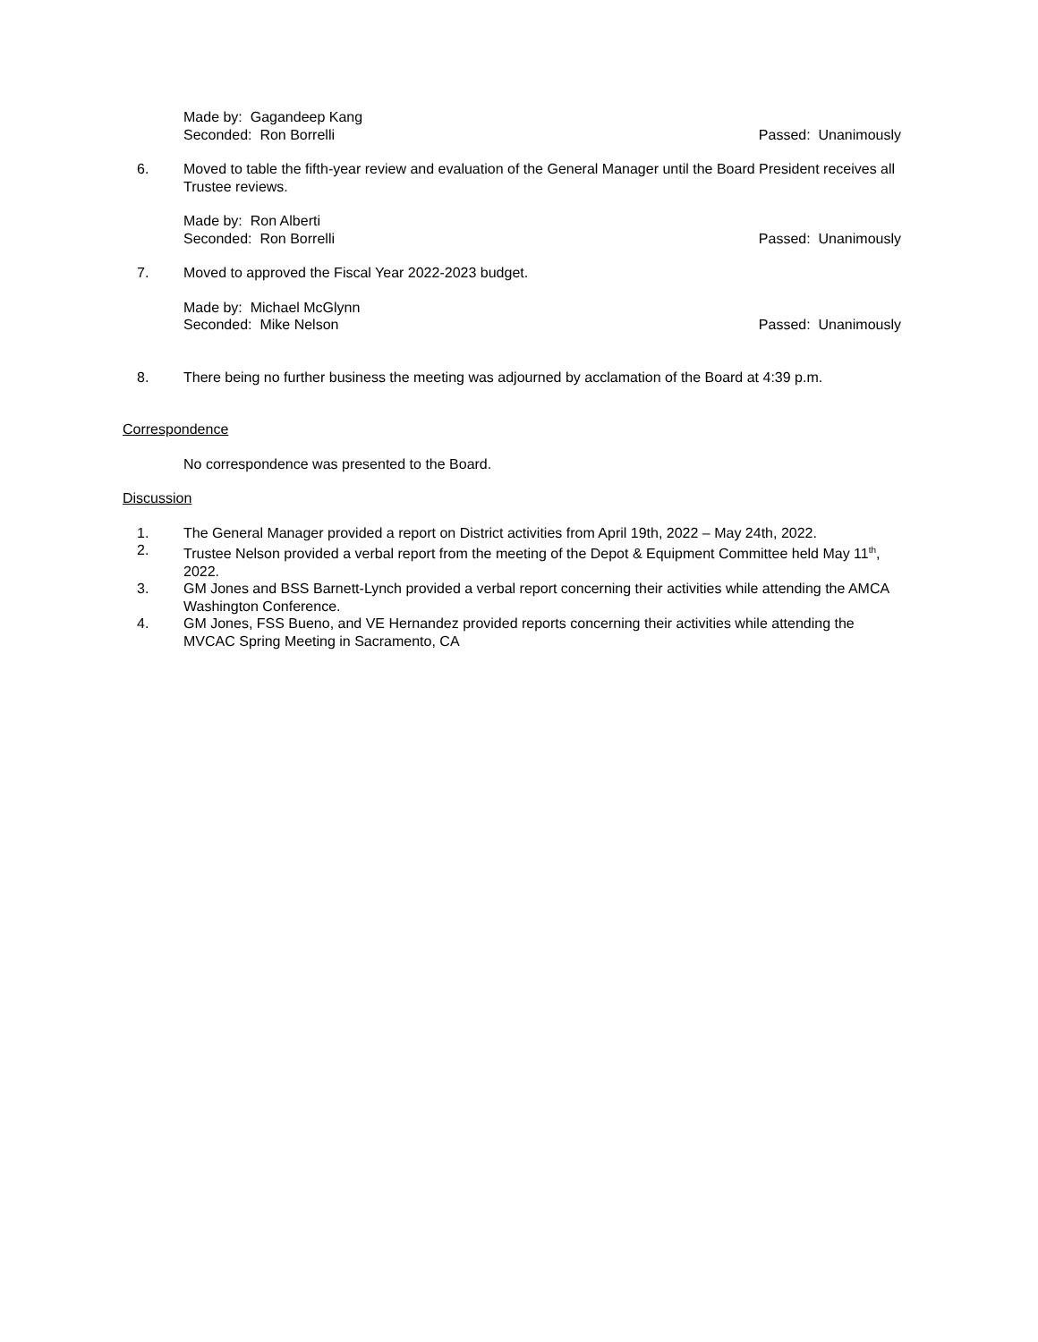Made by: Gagandeep Kang
Seconded: Ron Borrelli Passed: Unanimously
6. Moved to table the fifth-year review and evaluation of the General Manager until the Board President receives all Trustee reviews.
Made by: Ron Alberti
Seconded: Ron Borrelli Passed: Unanimously
7. Moved to approved the Fiscal Year 2022-2023 budget.
Made by: Michael McGlynn
Seconded: Mike Nelson Passed: Unanimously
8. There being no further business the meeting was adjourned by acclamation of the Board at 4:39 p.m.
Correspondence
No correspondence was presented to the Board.
Discussion
1. The General Manager provided a report on District activities from April 19th, 2022 – May 24th, 2022.
2. Trustee Nelson provided a verbal report from the meeting of the Depot & Equipment Committee held May 11<sup>th</sup>, 2022.
3. GM Jones and BSS Barnett-Lynch provided a verbal report concerning their activities while attending the AMCA Washington Conference.
4. GM Jones, FSS Bueno, and VE Hernandez provided reports concerning their activities while attending the MVCAC Spring Meeting in Sacramento, CA